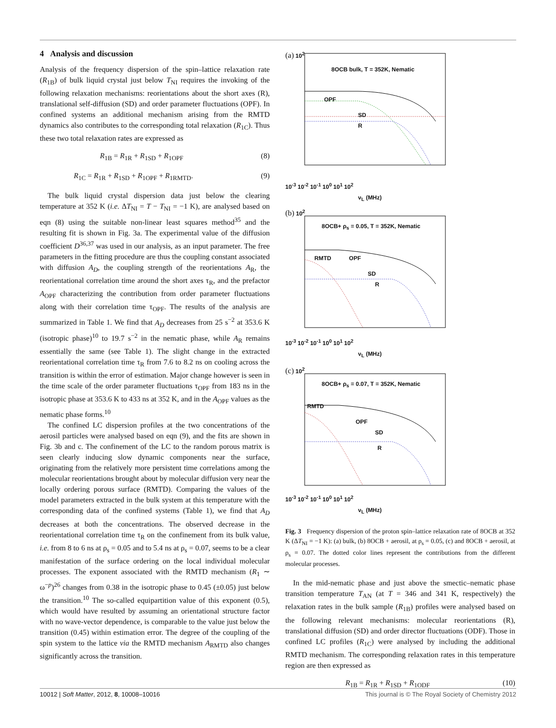4 Analysis and discussion
Analysis of the frequency dispersion of the spin–lattice relaxation rate (R<sub>1B</sub>) of bulk liquid crystal just below T<sub>NI</sub> requires the invoking of the following relaxation mechanisms: reorientations about the short axes (R), translational self-diffusion (SD) and order parameter fluctuations (OPF). In confined systems an additional mechanism arising from the RMTD dynamics also contributes to the corresponding total relaxation (R<sub>1C</sub>). Thus these two total relaxation rates are expressed as
R<sub>1B</sub> = R<sub>1R</sub> + R<sub>1SD</sub> + R<sub>1OPF</sub> (8)
R<sub>1C</sub> = R<sub>1R</sub> + R<sub>1SD</sub> + R<sub>1OPF</sub> + R<sub>1RMTD</sub>. (9)
The bulk liquid crystal dispersion data just below the clearing temperature at 352 K (i.e. ΔT<sub>NI</sub> = T − T<sub>NI</sub> = −1 K), are analysed based on eqn (8) using the suitable non-linear least squares method<sup>35</sup> and the resulting fit is shown in Fig. 3a. The experimental value of the diffusion coefficient D<sup>36,37</sup> was used in our analysis, as an input parameter. The free parameters in the fitting procedure are thus the coupling constant associated with diffusion A<sub>D</sub>, the coupling strength of the reorientations A<sub>R</sub>, the reorientational correlation time around the short axes τ<sub>R</sub>, and the prefactor A<sub>OPF</sub> characterizing the contribution from order parameter fluctuations along with their correlation time τ<sub>OPF</sub>. The results of the analysis are summarized in Table 1. We find that A<sub>D</sub> decreases from 25 s<sup>−2</sup> at 353.6 K (isotropic phase)<sup>10</sup> to 19.7 s<sup>−2</sup> in the nematic phase, while A<sub>R</sub> remains essentially the same (see Table 1). The slight change in the extracted reorientational correlation time τ<sub>R</sub> from 7.6 to 8.2 ns on cooling across the transition is within the error of estimation. Major change however is seen in the time scale of the order parameter fluctuations τ<sub>OPF</sub> from 183 ns in the isotropic phase at 353.6 K to 433 ns at 352 K, and in the A<sub>OPF</sub> values as the nematic phase forms.<sup>10</sup>
The confined LC dispersion profiles at the two concentrations of the aerosil particles were analysed based on eqn (9), and the fits are shown in Fig. 3b and c. The confinement of the LC to the random porous matrix is seen clearly inducing slow dynamic components near the surface, originating from the relatively more persistent time correlations among the molecular reorientations brought about by molecular diffusion very near the locally ordering porous surface (RMTD). Comparing the values of the model parameters extracted in the bulk system at this temperature with the corresponding data of the confined systems (Table 1), we find that A<sub>D</sub> decreases at both the concentrations. The observed decrease in the reorientational correlation time τ<sub>R</sub> on the confinement from its bulk value, i.e. from 8 to 6 ns at ρ<sub>s</sub> = 0.05 and to 5.4 ns at ρ<sub>s</sub> = 0.07, seems to be a clear manifestation of the surface ordering on the local individual molecular processes. The exponent associated with the RMTD mechanism (R<sub>1</sub> ∼ ω<sup>−p</sup>)<sup>26</sup> changes from 0.38 in the isotropic phase to 0.45 (±0.05) just below the transition.<sup>10</sup> The so-called equipartition value of this exponent (0.5), which would have resulted by assuming an orientational structure factor with no wave-vector dependence, is comparable to the value just below the transition (0.45) within estimation error. The degree of the coupling of the spin system to the lattice via the RMTD mechanism A<sub>RMTD</sub> also changes significantly across the transition.
(a) 10<sup>2</sup>
8OCB bulk, T = 352K, Nematic
OPF
SD
R
10<sup>-3</sup> 10<sup>-2</sup> 10<sup>-1</sup> 10<sup>0</sup> 10<sup>1</sup> 10<sup>2</sup>
ν<sub>L</sub> (MHz)
(b) 10<sup>2</sup>
8OCB+ ρ<sub>s</sub> = 0.05, T = 352K, Nematic
RMTD OPF
SD
R
10<sup>-3</sup> 10<sup>-2</sup> 10<sup>-1</sup> 10<sup>0</sup> 10<sup>1</sup> 10<sup>2</sup>
ν<sub>L</sub> (MHz)
(c) 10<sup>2</sup>
8OCB+ ρ<sub>s</sub> = 0.07, T = 352K, Nematic
RMTD
OPF
SD
R
10<sup>-3</sup> 10<sup>-2</sup> 10<sup>-1</sup> 10<sup>0</sup> 10<sup>1</sup> 10<sup>2</sup>
ν<sub>L</sub> (MHz)
Fig. 3 Frequency dispersion of the proton spin–lattice relaxation rate of 8OCB at 352 K (ΔT<sub>NI</sub> = −1 K): (a) bulk, (b) 8OCB + aerosil, at ρ<sub>s</sub> = 0.05, (c) and 8OCB + aerosil, at ρ<sub>s</sub> = 0.07. The dotted color lines represent the contributions from the different molecular processes.
In the mid-nematic phase and just above the smectic–nematic phase transition temperature T<sub>AN</sub> (at T = 346 and 341 K, respectively) the relaxation rates in the bulk sample (R<sub>1B</sub>) profiles were analysed based on the following relevant mechanisms: molecular reorientations (R), translational diffusion (SD) and order director fluctuations (ODF). Those in confined LC profiles (R<sub>1C</sub>) were analysed by including the additional RMTD mechanism. The corresponding relaxation rates in this temperature region are then expressed as
R<sub>1B</sub> = R<sub>1R</sub> + R<sub>1SD</sub> + R<sub>1ODF</sub> (10)
10012 | Soft Matter, 2012, 8, 10008–10016 This journal is © The Royal Society of Chemistry 2012